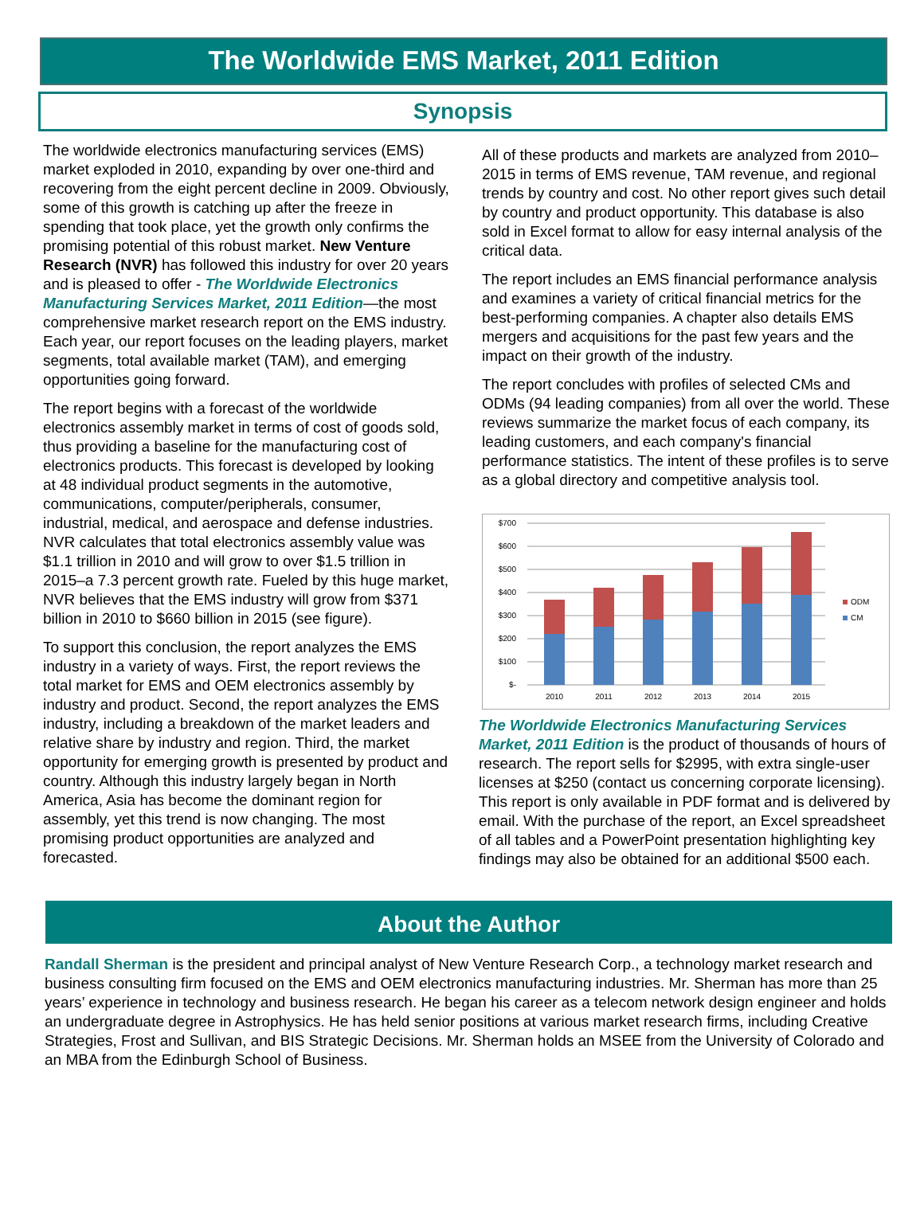The Worldwide EMS Market, 2011 Edition
Synopsis
The worldwide electronics manufacturing services (EMS) market exploded in 2010, expanding by over one-third and recovering from the eight percent decline in 2009. Obviously, some of this growth is catching up after the freeze in spending that took place, yet the growth only confirms the promising potential of this robust market. New Venture Research (NVR) has followed this industry for over 20 years and is pleased to offer - The Worldwide Electronics Manufacturing Services Market, 2011 Edition—the most comprehensive market research report on the EMS industry. Each year, our report focuses on the leading players, market segments, total available market (TAM), and emerging opportunities going forward.
The report begins with a forecast of the worldwide electronics assembly market in terms of cost of goods sold, thus providing a baseline for the manufacturing cost of electronics products. This forecast is developed by looking at 48 individual product segments in the automotive, communications, computer/peripherals, consumer, industrial, medical, and aerospace and defense industries. NVR calculates that total electronics assembly value was $1.1 trillion in 2010 and will grow to over $1.5 trillion in 2015–a 7.3 percent growth rate. Fueled by this huge market, NVR believes that the EMS industry will grow from $371 billion in 2010 to $660 billion in 2015 (see figure).
To support this conclusion, the report analyzes the EMS industry in a variety of ways. First, the report reviews the total market for EMS and OEM electronics assembly by industry and product. Second, the report analyzes the EMS industry, including a breakdown of the market leaders and relative share by industry and region. Third, the market opportunity for emerging growth is presented by product and country. Although this industry largely began in North America, Asia has become the dominant region for assembly, yet this trend is now changing. The most promising product opportunities are analyzed and forecasted.
All of these products and markets are analyzed from 2010–2015 in terms of EMS revenue, TAM revenue, and regional trends by country and cost. No other report gives such detail by country and product opportunity. This database is also sold in Excel format to allow for easy internal analysis of the critical data.
The report includes an EMS financial performance analysis and examines a variety of critical financial metrics for the best-performing companies. A chapter also details EMS mergers and acquisitions for the past few years and the impact on their growth of the industry.
The report concludes with profiles of selected CMs and ODMs (94 leading companies) from all over the world. These reviews summarize the market focus of each company, its leading customers, and each company's financial performance statistics. The intent of these profiles is to serve as a global directory and competitive analysis tool.
$700
$600
$500
$400
$300
$200
$100
$-
2010
2011
2012
2013
2014
2015
ODM
CM
The Worldwide Electronics Manufacturing Services Market, 2011 Edition is the product of thousands of hours of research. The report sells for $2995, with extra single-user licenses at $250 (contact us concerning corporate licensing). This report is only available in PDF format and is delivered by email. With the purchase of the report, an Excel spreadsheet of all tables and a PowerPoint presentation highlighting key findings may also be obtained for an additional $500 each.
About the Author
Randall Sherman is the president and principal analyst of New Venture Research Corp., a technology market research and business consulting firm focused on the EMS and OEM electronics manufacturing industries. Mr. Sherman has more than 25 years’ experience in technology and business research. He began his career as a telecom network design engineer and holds an undergraduate degree in Astrophysics. He has held senior positions at various market research firms, including Creative Strategies, Frost and Sullivan, and BIS Strategic Decisions. Mr. Sherman holds an MSEE from the University of Colorado and an MBA from the Edinburgh School of Business.